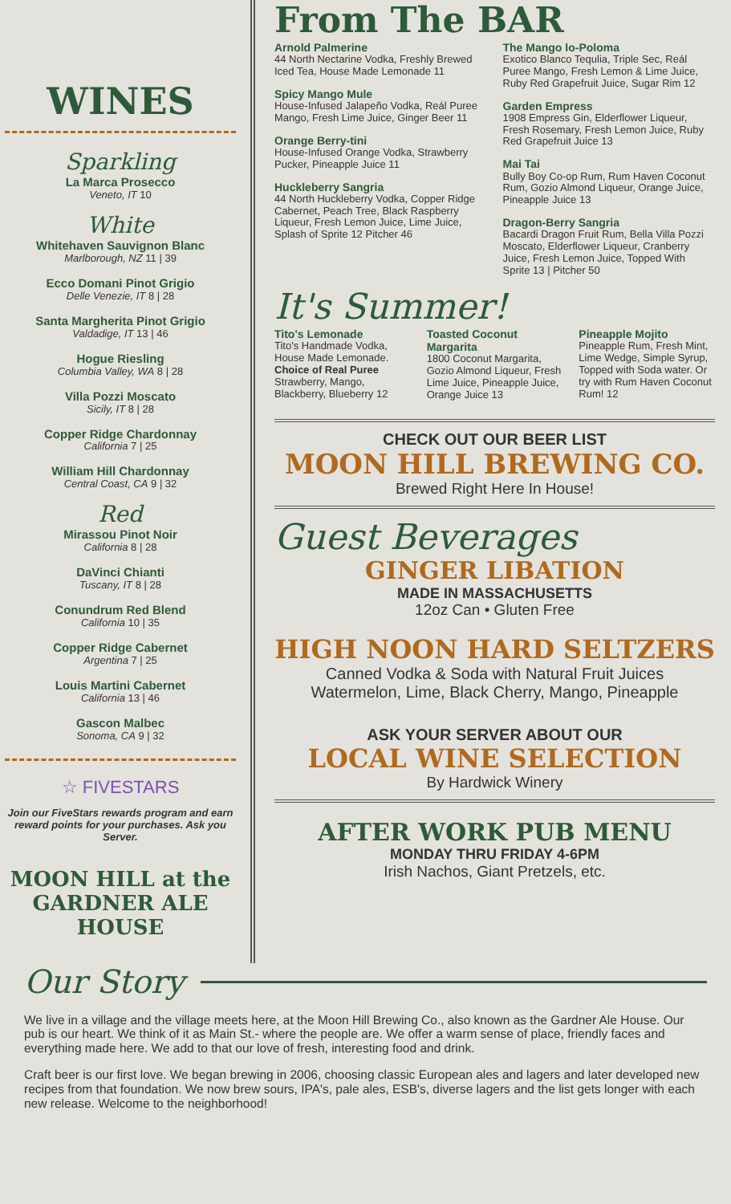WINES
Sparkling
La Marca Prosecco
Veneto, IT 10
White
Whitehaven Sauvignon Blanc
Marlborough, NZ 11 | 39
Ecco Domani Pinot Grigio
Delle Venezie, IT 8 | 28
Santa Margherita Pinot Grigio
Valdadige, IT 13 | 46
Hogue Riesling
Columbia Valley, WA 8 | 28
Villa Pozzi Moscato
Sicily, IT 8 | 28
Copper Ridge Chardonnay
California 7 | 25
William Hill Chardonnay
Central Coast, CA 9 | 32
Red
Mirassou Pinot Noir
California 8 | 28
DaVinci Chianti
Tuscany, IT 8 | 28
Conundrum Red Blend
California 10 | 35
Copper Ridge Cabernet
Argentina 7 | 25
Louis Martini Cabernet
California 13 | 46
Gascon Malbec
Sonoma, CA 9 | 32
☆ FIVESTARS
Join our FiveStars rewards program and earn reward points for your purchases. Ask you Server.
MOON HILL at the GARDNER ALE HOUSE
From The BAR
Arnold Palmerine
44 North Nectarine Vodka, Freshly Brewed Iced Tea, House Made Lemonade 11
Spicy Mango Mule
House-Infused Jalapeño Vodka, Reál Puree Mango, Fresh Lime Juice, Ginger Beer 11
Orange Berry-tini
House-Infused Orange Vodka, Strawberry Pucker, Pineapple Juice 11
Huckleberry Sangria
44 North Huckleberry Vodka, Copper Ridge Cabernet, Peach Tree, Black Raspberry Liqueur, Fresh Lemon Juice, Lime Juice, Splash of Sprite 12 Pitcher 46
The Mango lo-Poloma
Exotico Blanco Tequlia, Triple Sec, Reál Puree Mango, Fresh Lemon & Lime Juice, Ruby Red Grapefruit Juice, Sugar Rim 12
Garden Empress
1908 Empress Gin, Elderflower Liqueur, Fresh Rosemary, Fresh Lemon Juice, Ruby Red Grapefruit Juice 13
Mai Tai
Bully Boy Co-op Rum, Rum Haven Coconut Rum, Gozio Almond Liqueur, Orange Juice, Pineapple Juice 13
Dragon-Berry Sangria
Bacardi Dragon Fruit Rum, Bella Villa Pozzi Moscato, Elderflower Liqueur, Cranberry Juice, Fresh Lemon Juice, Topped With Sprite 13 | Pitcher 50
It's Summer!
Tito's Lemonade
Tito's Handmade Vodka, House Made Lemonade. Choice of Real Puree Strawberry, Mango, Blackberry, Blueberry 12
Toasted Coconut Margarita
1800 Coconut Margarita, Gozio Almond Liqueur, Fresh Lime Juice, Pineapple Juice, Orange Juice 13
Pineapple Mojito
Pineapple Rum, Fresh Mint, Lime Wedge, Simple Syrup, Topped with Soda water. Or try with Rum Haven Coconut Rum! 12
CHECK OUT OUR BEER LIST
MOON HILL BREWING CO.
Brewed Right Here In House!
Guest Beverages
GINGER LIBATION
MADE IN MASSACHUSETTS
12oz Can • Gluten Free
HIGH NOON HARD SELTZERS
Canned Vodka & Soda with Natural Fruit Juices
Watermelon, Lime, Black Cherry, Mango, Pineapple
ASK YOUR SERVER ABOUT OUR
LOCAL WINE SELECTION
By Hardwick Winery
AFTER WORK PUB MENU
MONDAY THRU FRIDAY 4-6PM
Irish Nachos, Giant Pretzels, etc.
Our Story
We live in a village and the village meets here, at the Moon Hill Brewing Co., also known as the Gardner Ale House. Our pub is our heart. We think of it as Main St.- where the people are. We offer a warm sense of place, friendly faces and everything made here. We add to that our love of fresh, interesting food and drink.
Craft beer is our first love. We began brewing in 2006, choosing classic European ales and lagers and later developed new recipes from that foundation. We now brew sours, IPA's, pale ales, ESB's, diverse lagers and the list gets longer with each new release. Welcome to the neighborhood!